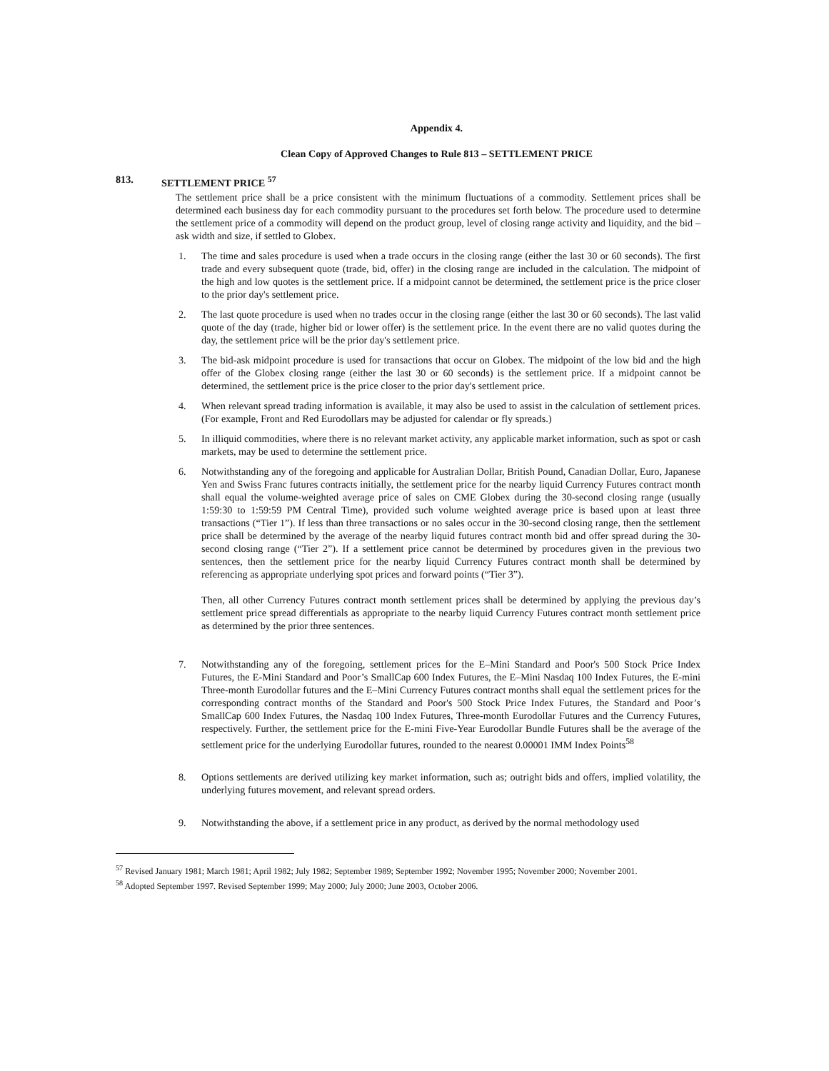Appendix 4.
Clean Copy of Approved Changes to Rule 813 – SETTLEMENT PRICE
813. SETTLEMENT PRICE <sup>57</sup>
The settlement price shall be a price consistent with the minimum fluctuations of a commodity. Settlement prices shall be determined each business day for each commodity pursuant to the procedures set forth below. The procedure used to determine the settlement price of a commodity will depend on the product group, level of closing range activity and liquidity, and the bid – ask width and size, if settled to Globex.
1. The time and sales procedure is used when a trade occurs in the closing range (either the last 30 or 60 seconds). The first trade and every subsequent quote (trade, bid, offer) in the closing range are included in the calculation. The midpoint of the high and low quotes is the settlement price. If a midpoint cannot be determined, the settlement price is the price closer to the prior day's settlement price.
2. The last quote procedure is used when no trades occur in the closing range (either the last 30 or 60 seconds). The last valid quote of the day (trade, higher bid or lower offer) is the settlement price. In the event there are no valid quotes during the day, the settlement price will be the prior day's settlement price.
3. The bid-ask midpoint procedure is used for transactions that occur on Globex. The midpoint of the low bid and the high offer of the Globex closing range (either the last 30 or 60 seconds) is the settlement price. If a midpoint cannot be determined, the settlement price is the price closer to the prior day's settlement price.
4. When relevant spread trading information is available, it may also be used to assist in the calculation of settlement prices. (For example, Front and Red Eurodollars may be adjusted for calendar or fly spreads.)
5. In illiquid commodities, where there is no relevant market activity, any applicable market information, such as spot or cash markets, may be used to determine the settlement price.
6. Notwithstanding any of the foregoing and applicable for Australian Dollar, British Pound, Canadian Dollar, Euro, Japanese Yen and Swiss Franc futures contracts initially, the settlement price for the nearby liquid Currency Futures contract month shall equal the volume-weighted average price of sales on CME Globex during the 30-second closing range (usually 1:59:30 to 1:59:59 PM Central Time), provided such volume weighted average price is based upon at least three transactions (“Tier 1”). If less than three transactions or no sales occur in the 30-second closing range, then the settlement price shall be determined by the average of the nearby liquid futures contract month bid and offer spread during the 30-second closing range (“Tier 2”). If a settlement price cannot be determined by procedures given in the previous two sentences, then the settlement price for the nearby liquid Currency Futures contract month shall be determined by referencing as appropriate underlying spot prices and forward points (“Tier 3”).
Then, all other Currency Futures contract month settlement prices shall be determined by applying the previous day’s settlement price spread differentials as appropriate to the nearby liquid Currency Futures contract month settlement price as determined by the prior three sentences.
7. Notwithstanding any of the foregoing, settlement prices for the E–Mini Standard and Poor's 500 Stock Price Index Futures, the E-Mini Standard and Poor’s SmallCap 600 Index Futures, the E–Mini Nasdaq 100 Index Futures, the E-mini Three-month Eurodollar futures and the E–Mini Currency Futures contract months shall equal the settlement prices for the corresponding contract months of the Standard and Poor's 500 Stock Price Index Futures, the Standard and Poor’s SmallCap 600 Index Futures, the Nasdaq 100 Index Futures, Three-month Eurodollar Futures and the Currency Futures, respectively. Further, the settlement price for the E-mini Five-Year Eurodollar Bundle Futures shall be the average of the settlement price for the underlying Eurodollar futures, rounded to the nearest 0.00001 IMM Index Points<sup>58</sup>
8. Options settlements are derived utilizing key market information, such as; outright bids and offers, implied volatility, the underlying futures movement, and relevant spread orders.
9. Notwithstanding the above, if a settlement price in any product, as derived by the normal methodology used
<sup>57</sup> Revised January 1981; March 1981; April 1982; July 1982; September 1989; September 1992; November 1995; November 2000; November 2001.
<sup>58</sup> Adopted September 1997. Revised September 1999; May 2000; July 2000; June 2003, October 2006.